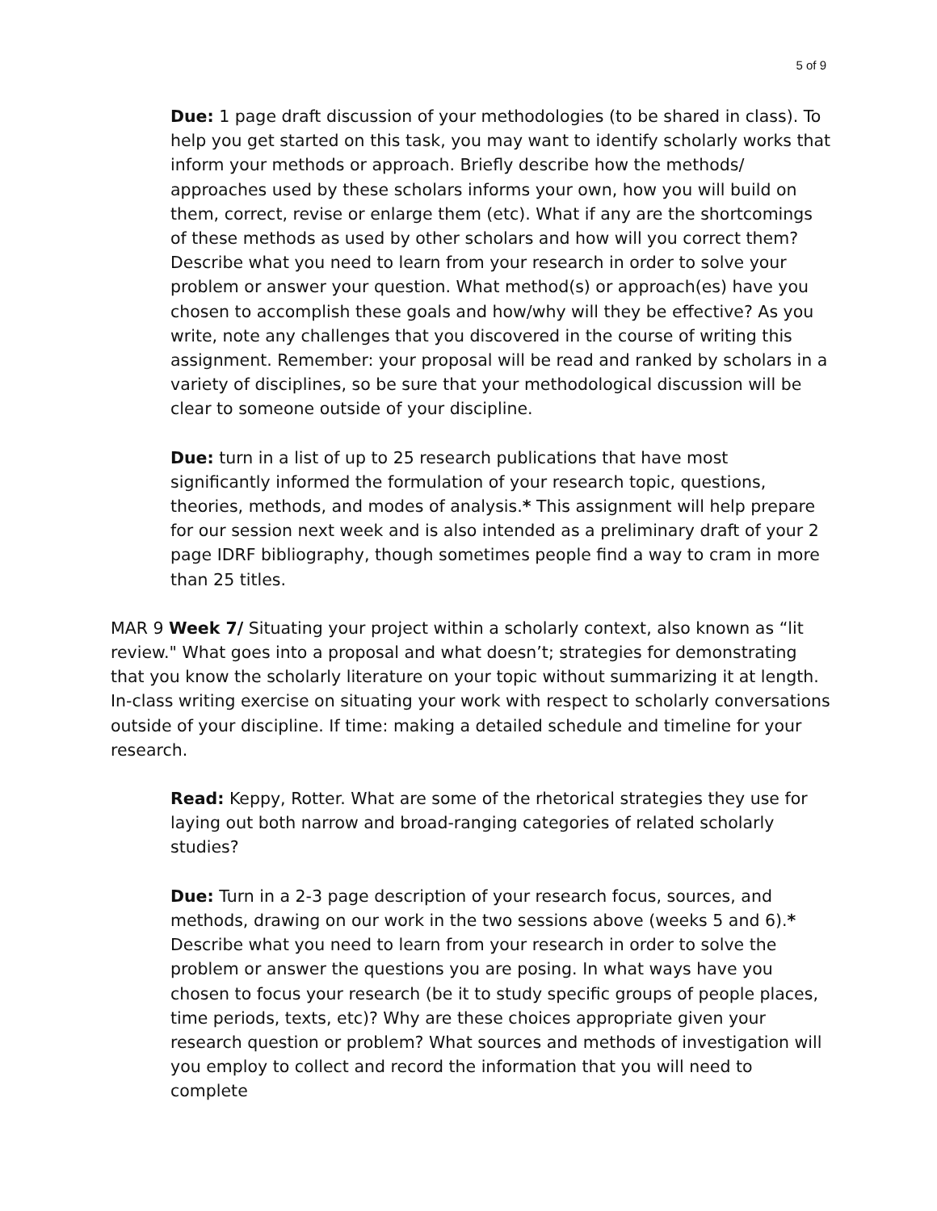5 of 9
Due: 1 page draft discussion of your methodologies (to be shared in class). To help you get started on this task, you may want to identify scholarly works that inform your methods or approach. Briefly describe how the methods/ approaches used by these scholars informs your own, how you will build on them, correct, revise or enlarge them (etc). What if any are the shortcomings of these methods as used by other scholars and how will you correct them? Describe what you need to learn from your research in order to solve your problem or answer your question. What method(s) or approach(es) have you chosen to accomplish these goals and how/why will they be effective? As you write, note any challenges that you discovered in the course of writing this assignment. Remember: your proposal will be read and ranked by scholars in a variety of disciplines, so be sure that your methodological discussion will be clear to someone outside of your discipline.
Due: turn in a list of up to 25 research publications that have most significantly informed the formulation of your research topic, questions, theories, methods, and modes of analysis.* This assignment will help prepare for our session next week and is also intended as a preliminary draft of your 2 page IDRF bibliography, though sometimes people find a way to cram in more than 25 titles.
MAR 9 Week 7/ Situating your project within a scholarly context, also known as “lit review." What goes into a proposal and what doesn’t; strategies for demonstrating that you know the scholarly literature on your topic without summarizing it at length. In-class writing exercise on situating your work with respect to scholarly conversations outside of your discipline. If time: making a detailed schedule and timeline for your research.
Read: Keppy, Rotter. What are some of the rhetorical strategies they use for laying out both narrow and broad-ranging categories of related scholarly studies?
Due: Turn in a 2-3 page description of your research focus, sources, and methods, drawing on our work in the two sessions above (weeks 5 and 6).* Describe what you need to learn from your research in order to solve the problem or answer the questions you are posing. In what ways have you chosen to focus your research (be it to study specific groups of people places, time periods, texts, etc)? Why are these choices appropriate given your research question or problem? What sources and methods of investigation will you employ to collect and record the information that you will need to complete